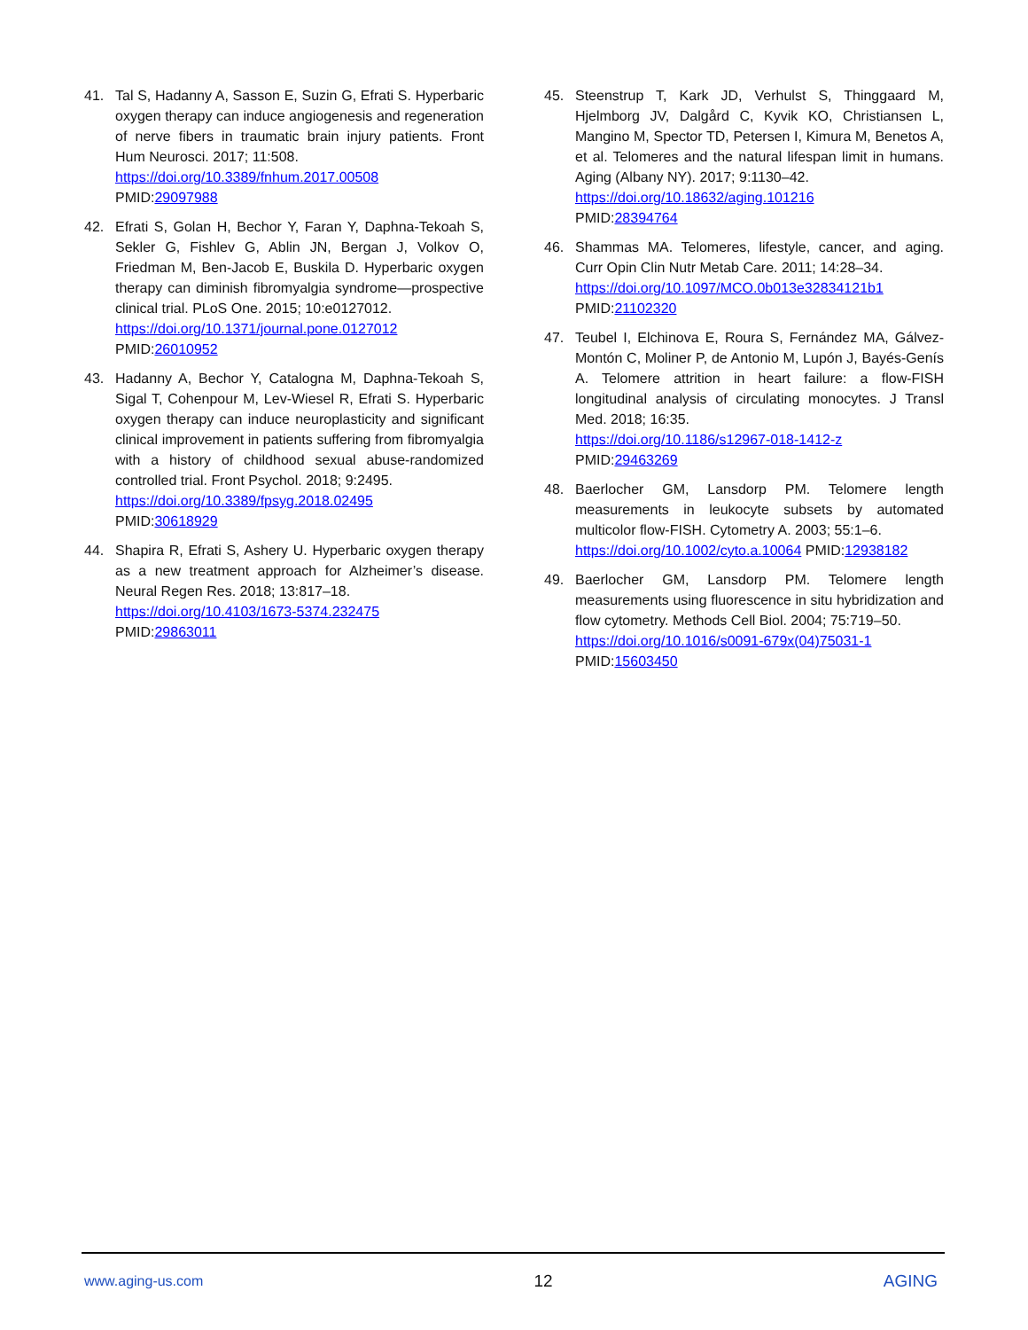41. Tal S, Hadanny A, Sasson E, Suzin G, Efrati S. Hyperbaric oxygen therapy can induce angiogenesis and regeneration of nerve fibers in traumatic brain injury patients. Front Hum Neurosci. 2017; 11:508.
https://doi.org/10.3389/fnhum.2017.00508
PMID:29097988
42. Efrati S, Golan H, Bechor Y, Faran Y, Daphna-Tekoah S, Sekler G, Fishlev G, Ablin JN, Bergan J, Volkov O, Friedman M, Ben-Jacob E, Buskila D. Hyperbaric oxygen therapy can diminish fibromyalgia syndrome—prospective clinical trial. PLoS One. 2015; 10:e0127012.
https://doi.org/10.1371/journal.pone.0127012
PMID:26010952
43. Hadanny A, Bechor Y, Catalogna M, Daphna-Tekoah S, Sigal T, Cohenpour M, Lev-Wiesel R, Efrati S. Hyperbaric oxygen therapy can induce neuroplasticity and significant clinical improvement in patients suffering from fibromyalgia with a history of childhood sexual abuse-randomized controlled trial. Front Psychol. 2018; 9:2495.
https://doi.org/10.3389/fpsyg.2018.02495
PMID:30618929
44. Shapira R, Efrati S, Ashery U. Hyperbaric oxygen therapy as a new treatment approach for Alzheimer’s disease. Neural Regen Res. 2018; 13:817–18.
https://doi.org/10.4103/1673-5374.232475
PMID:29863011
45. Steenstrup T, Kark JD, Verhulst S, Thinggaard M, Hjelmborg JV, Dalgård C, Kyvik KO, Christiansen L, Mangino M, Spector TD, Petersen I, Kimura M, Benetos A, et al. Telomeres and the natural lifespan limit in humans. Aging (Albany NY). 2017; 9:1130–42.
https://doi.org/10.18632/aging.101216
PMID:28394764
46. Shammas MA. Telomeres, lifestyle, cancer, and aging. Curr Opin Clin Nutr Metab Care. 2011; 14:28–34.
https://doi.org/10.1097/MCO.0b013e32834121b1
PMID:21102320
47. Teubel I, Elchinova E, Roura S, Fernández MA, Gálvez-Montón C, Moliner P, de Antonio M, Lupón J, Bayés-Genís A. Telomere attrition in heart failure: a flow-FISH longitudinal analysis of circulating monocytes. J Transl Med. 2018; 16:35.
https://doi.org/10.1186/s12967-018-1412-z
PMID:29463269
48. Baerlocher GM, Lansdorp PM. Telomere length measurements in leukocyte subsets by automated multicolor flow-FISH. Cytometry A. 2003; 55:1–6.
https://doi.org/10.1002/cyto.a.10064 PMID:12938182
49. Baerlocher GM, Lansdorp PM. Telomere length measurements using fluorescence in situ hybridization and flow cytometry. Methods Cell Biol. 2004; 75:719–50.
https://doi.org/10.1016/s0091-679x(04)75031-1
PMID:15603450
www.aging-us.com 12 AGING